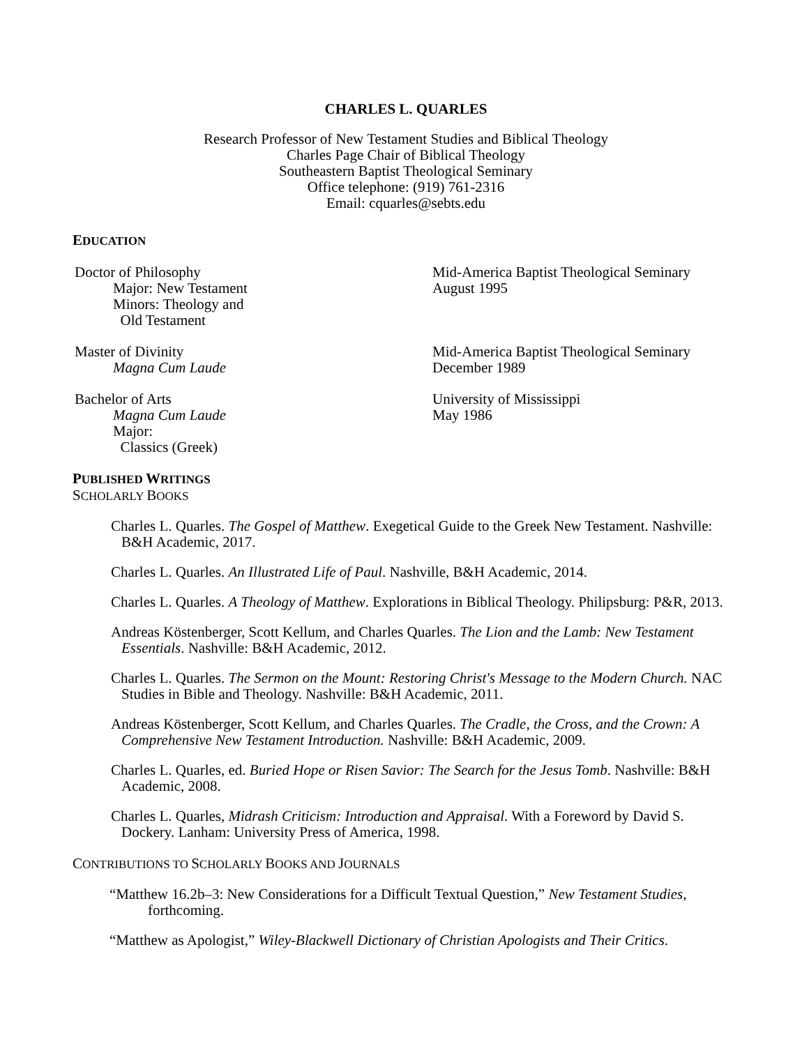CHARLES L. QUARLES
Research Professor of New Testament Studies and Biblical Theology
Charles Page Chair of Biblical Theology
Southeastern Baptist Theological Seminary
Office telephone: (919) 761-2316
Email: cquarles@sebts.edu
EDUCATION
Doctor of Philosophy
Major: New Testament
Minors: Theology and
Old Testament
Mid-America Baptist Theological Seminary
August 1995
Master of Divinity
Magna Cum Laude
Mid-America Baptist Theological Seminary
December 1989
Bachelor of Arts
Magna Cum Laude
Major:
Classics (Greek)
University of Mississippi
May 1986
PUBLISHED WRITINGS
SCHOLARLY BOOKS
Charles L. Quarles. The Gospel of Matthew. Exegetical Guide to the Greek New Testament. Nashville: B&H Academic, 2017.
Charles L. Quarles. An Illustrated Life of Paul. Nashville, B&H Academic, 2014.
Charles L. Quarles. A Theology of Matthew. Explorations in Biblical Theology. Philipsburg: P&R, 2013.
Andreas Köstenberger, Scott Kellum, and Charles Quarles. The Lion and the Lamb: New Testament Essentials. Nashville: B&H Academic, 2012.
Charles L. Quarles. The Sermon on the Mount: Restoring Christ's Message to the Modern Church. NAC Studies in Bible and Theology. Nashville: B&H Academic, 2011.
Andreas Köstenberger, Scott Kellum, and Charles Quarles. The Cradle, the Cross, and the Crown: A Comprehensive New Testament Introduction. Nashville: B&H Academic, 2009.
Charles L. Quarles, ed. Buried Hope or Risen Savior: The Search for the Jesus Tomb. Nashville: B&H Academic, 2008.
Charles L. Quarles, Midrash Criticism: Introduction and Appraisal. With a Foreword by David S. Dockery. Lanham: University Press of America, 1998.
CONTRIBUTIONS TO SCHOLARLY BOOKS AND JOURNALS
“Matthew 16.2b–3: New Considerations for a Difficult Textual Question,” New Testament Studies, forthcoming.
“Matthew as Apologist,” Wiley-Blackwell Dictionary of Christian Apologists and Their Critics.